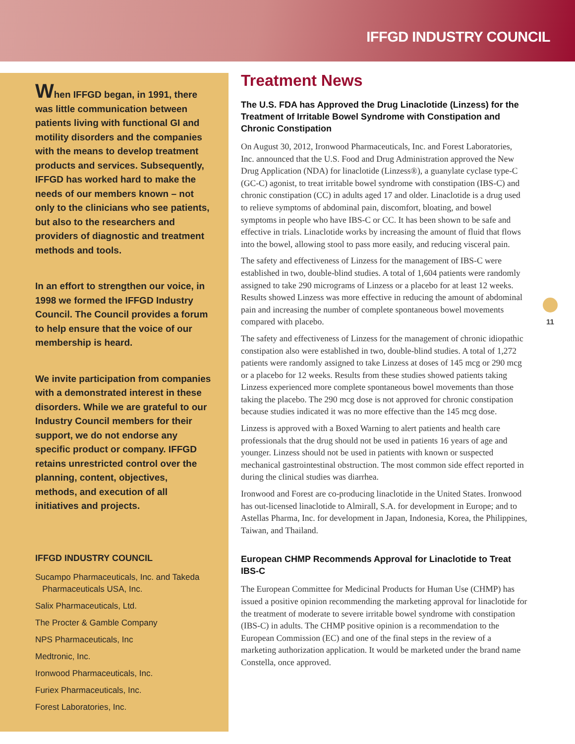IFFGD INDUSTRY COUNCIL
When IFFGD began, in 1991, there was little communication between patients living with functional GI and motility disorders and the companies with the means to develop treatment products and services. Subsequently, IFFGD has worked hard to make the needs of our members known – not only to the clinicians who see patients, but also to the researchers and providers of diagnostic and treatment methods and tools.
In an effort to strengthen our voice, in 1998 we formed the IFFGD Industry Council. The Council provides a forum to help ensure that the voice of our membership is heard.
We invite participation from companies with a demonstrated interest in these disorders. While we are grateful to our Industry Council members for their support, we do not endorse any specific product or company. IFFGD retains unrestricted control over the planning, content, objectives, methods, and execution of all initiatives and projects.
IFFGD INDUSTRY COUNCIL
Sucampo Pharmaceuticals, Inc. and Takeda
Pharmaceuticals USA, Inc.
Salix Pharmaceuticals, Ltd.
The Procter & Gamble Company
NPS Pharmaceuticals, Inc
Medtronic, Inc.
Ironwood Pharmaceuticals, Inc.
Furiex Pharmaceuticals, Inc.
Forest Laboratories, Inc.
Treatment News
The U.S. FDA has Approved the Drug Linaclotide (Linzess) for the Treatment of Irritable Bowel Syndrome with Constipation and Chronic Constipation
On August 30, 2012, Ironwood Pharmaceuticals, Inc. and Forest Laboratories, Inc. announced that the U.S. Food and Drug Administration approved the New Drug Application (NDA) for linaclotide (Linzess®), a guanylate cyclase type-C (GC-C) agonist, to treat irritable bowel syndrome with constipation (IBS-C) and chronic constipation (CC) in adults aged 17 and older. Linaclotide is a drug used to relieve symptoms of abdominal pain, discomfort, bloating, and bowel symptoms in people who have IBS-C or CC. It has been shown to be safe and effective in trials. Linaclotide works by increasing the amount of fluid that flows into the bowel, allowing stool to pass more easily, and reducing visceral pain.
The safety and effectiveness of Linzess for the management of IBS-C were established in two, double-blind studies. A total of 1,604 patients were randomly assigned to take 290 micrograms of Linzess or a placebo for at least 12 weeks. Results showed Linzess was more effective in reducing the amount of abdominal pain and increasing the number of complete spontaneous bowel movements compared with placebo.
The safety and effectiveness of Linzess for the management of chronic idiopathic constipation also were established in two, double-blind studies. A total of 1,272 patients were randomly assigned to take Linzess at doses of 145 mcg or 290 mcg or a placebo for 12 weeks. Results from these studies showed patients taking Linzess experienced more complete spontaneous bowel movements than those taking the placebo. The 290 mcg dose is not approved for chronic constipation because studies indicated it was no more effective than the 145 mcg dose.
Linzess is approved with a Boxed Warning to alert patients and health care professionals that the drug should not be used in patients 16 years of age and younger. Linzess should not be used in patients with known or suspected mechanical gastrointestinal obstruction. The most common side effect reported in during the clinical studies was diarrhea.
Ironwood and Forest are co-producing linaclotide in the United States. Ironwood has out-licensed linaclotide to Almirall, S.A. for development in Europe; and to Astellas Pharma, Inc. for development in Japan, Indonesia, Korea, the Philippines, Taiwan, and Thailand.
European CHMP Recommends Approval for Linaclotide to Treat IBS-C
The European Committee for Medicinal Products for Human Use (CHMP) has issued a positive opinion recommending the marketing approval for linaclotide for the treatment of moderate to severe irritable bowel syndrome with constipation (IBS-C) in adults. The CHMP positive opinion is a recommendation to the European Commission (EC) and one of the final steps in the review of a marketing authorization application. It would be marketed under the brand name Constella, once approved.
11